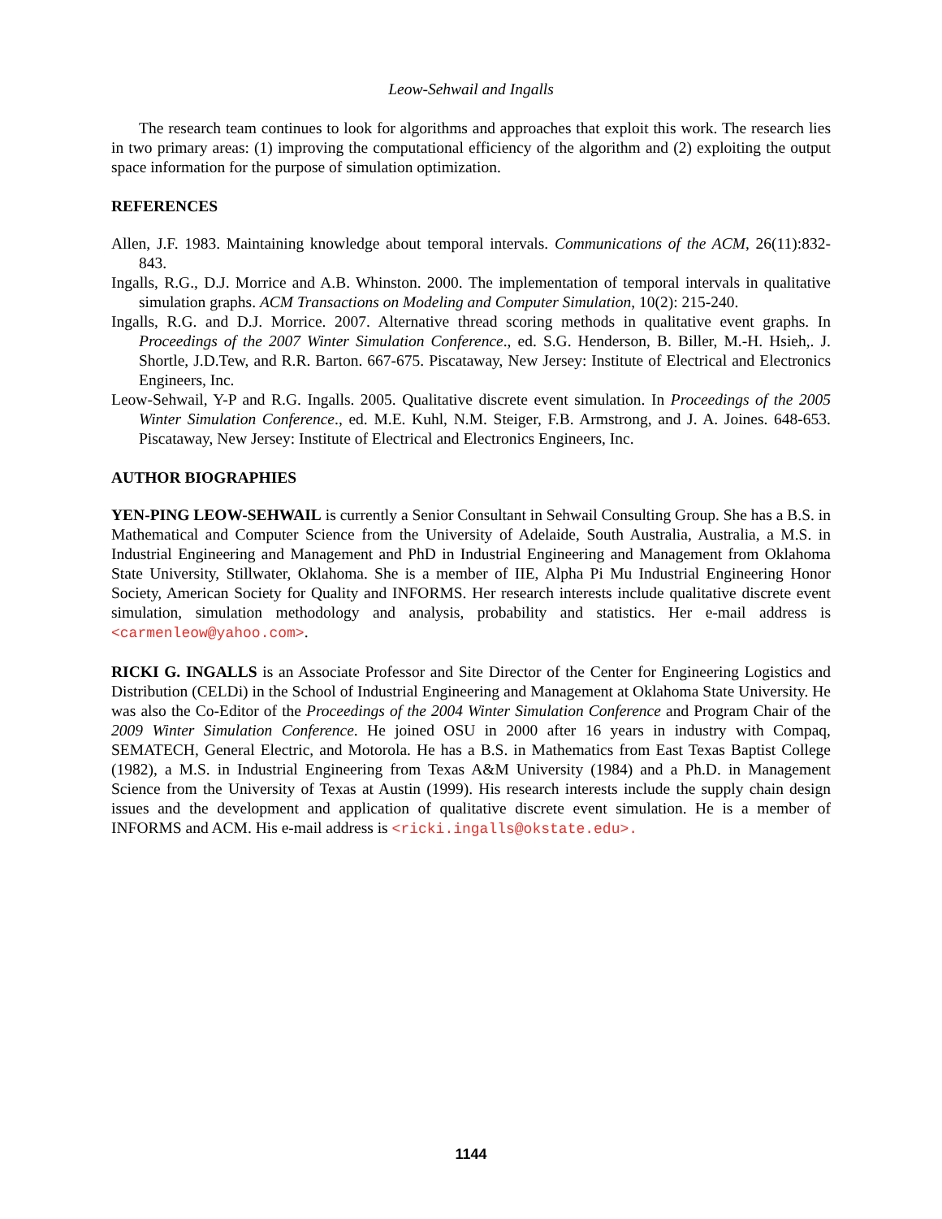Leow-Sehwail and Ingalls
The research team continues to look for algorithms and approaches that exploit this work. The research lies in two primary areas: (1) improving the computational efficiency of the algorithm and (2) exploiting the output space information for the purpose of simulation optimization.
REFERENCES
Allen, J.F. 1983. Maintaining knowledge about temporal intervals. Communications of the ACM, 26(11):832-843.
Ingalls, R.G., D.J. Morrice and A.B. Whinston. 2000. The implementation of temporal intervals in qualitative simulation graphs. ACM Transactions on Modeling and Computer Simulation, 10(2): 215-240.
Ingalls, R.G. and D.J. Morrice. 2007. Alternative thread scoring methods in qualitative event graphs. In Proceedings of the 2007 Winter Simulation Conference., ed. S.G. Henderson, B. Biller, M.-H. Hsieh,. J. Shortle, J.D.Tew, and R.R. Barton. 667-675. Piscataway, New Jersey: Institute of Electrical and Electronics Engineers, Inc.
Leow-Sehwail, Y-P and R.G. Ingalls. 2005. Qualitative discrete event simulation. In Proceedings of the 2005 Winter Simulation Conference., ed. M.E. Kuhl, N.M. Steiger, F.B. Armstrong, and J. A. Joines. 648-653. Piscataway, New Jersey: Institute of Electrical and Electronics Engineers, Inc.
AUTHOR BIOGRAPHIES
YEN-PING LEOW-SEHWAIL is currently a Senior Consultant in Sehwail Consulting Group. She has a B.S. in Mathematical and Computer Science from the University of Adelaide, South Australia, Australia, a M.S. in Industrial Engineering and Management and PhD in Industrial Engineering and Management from Oklahoma State University, Stillwater, Oklahoma. She is a member of IIE, Alpha Pi Mu Industrial Engineering Honor Society, American Society for Quality and INFORMS. Her research interests include qualitative discrete event simulation, simulation methodology and analysis, probability and statistics. Her e-mail address is <carmenleow@yahoo.com>.
RICKI G. INGALLS is an Associate Professor and Site Director of the Center for Engineering Logistics and Distribution (CELDi) in the School of Industrial Engineering and Management at Oklahoma State University. He was also the Co-Editor of the Proceedings of the 2004 Winter Simulation Conference and Program Chair of the 2009 Winter Simulation Conference. He joined OSU in 2000 after 16 years in industry with Compaq, SEMATECH, General Electric, and Motorola. He has a B.S. in Mathematics from East Texas Baptist College (1982), a M.S. in Industrial Engineering from Texas A&M University (1984) and a Ph.D. in Management Science from the University of Texas at Austin (1999). His research interests include the supply chain design issues and the development and application of qualitative discrete event simulation. He is a member of INFORMS and ACM. His e-mail address is <ricki.ingalls@okstate.edu>.
1144